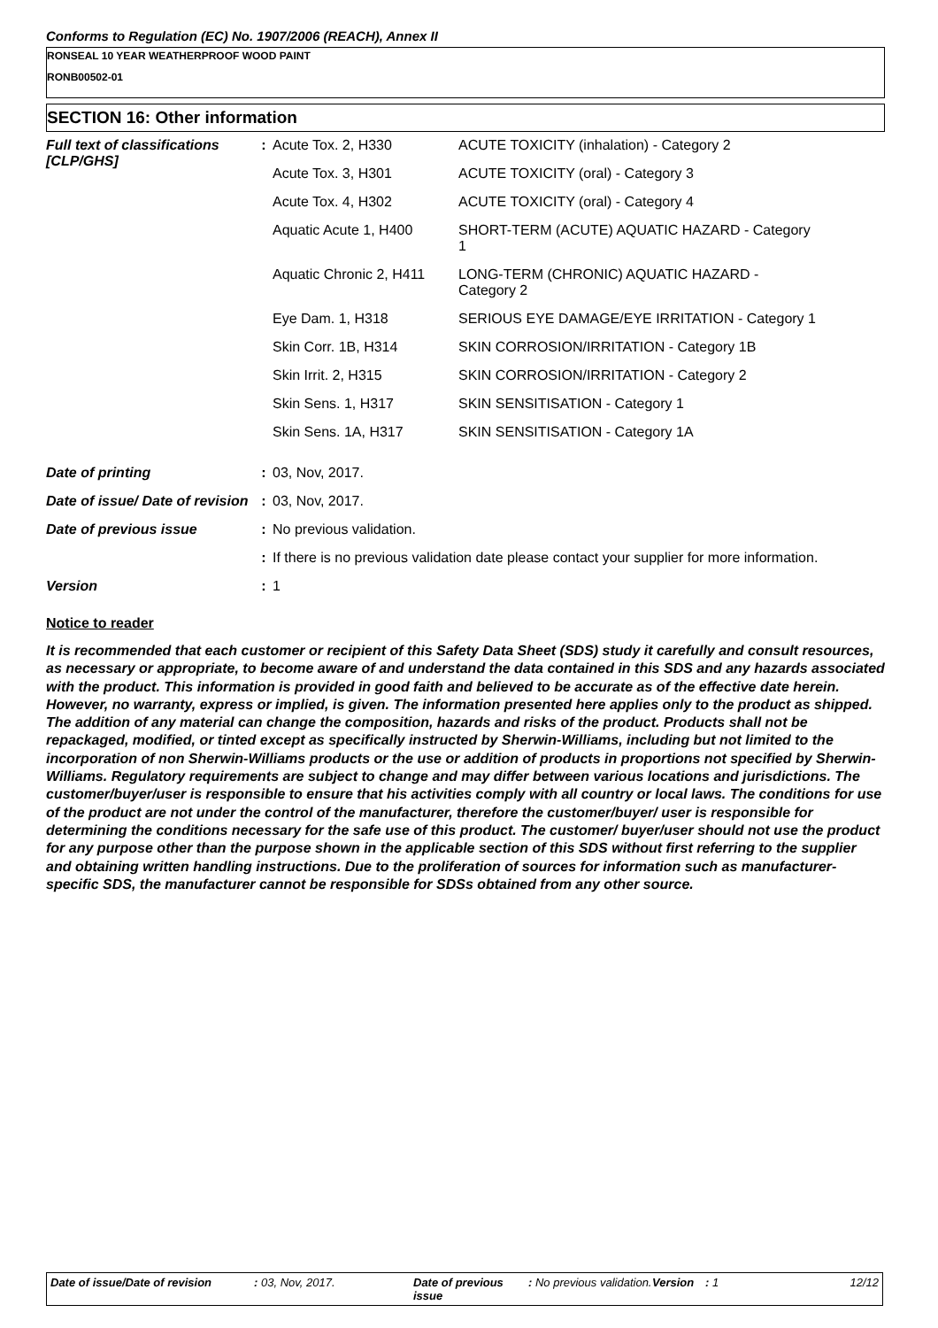Conforms to Regulation (EC) No. 1907/2006 (REACH), Annex II
RONSEAL 10 YEAR WEATHERPROOF WOOD PAINT
RONB00502-01
SECTION 16: Other information
| Full text of classifications [CLP/GHS] | : | / Acute Tox. 2, H330 / ACUTE TOXICITY (inhalation) - Category 2 / / Acute Tox. 3, H301 / ACUTE TOXICITY (oral) - Category 3 / / Acute Tox. 4, H302 / ACUTE TOXICITY (oral) - Category 4 / / Aquatic Acute 1, H400 / SHORT-TERM (ACUTE) AQUATIC HAZARD - Category 1 / / Aquatic Chronic 2, H411 / LONG-TERM (CHRONIC) AQUATIC HAZARD - Category 2 / / Eye Dam. 1, H318 / SERIOUS EYE DAMAGE/EYE IRRITATION - Category 1 / / Skin Corr. 1B, H314 / SKIN CORROSION/IRRITATION - Category 1B / / Skin Irrit. 2, H315 / SKIN CORROSION/IRRITATION - Category 2 / / Skin Sens. 1, H317 / SKIN SENSITISATION - Category 1 / / Skin Sens. 1A, H317 / SKIN SENSITISATION - Category 1A / |
| Date of printing | : | 03, Nov, 2017. |
| Date of issue/ Date of revision | : | 03, Nov, 2017. |
| Date of previous issue | : | No previous validation. |
| | : | If there is no previous validation date please contact your supplier for more information. |
| Version | : | 1 |
Notice to reader
It is recommended that each customer or recipient of this Safety Data Sheet (SDS) study it carefully and consult resources, as necessary or appropriate, to become aware of and understand the data contained in this SDS and any hazards associated with the product. This information is provided in good faith and believed to be accurate as of the effective date herein. However, no warranty, express or implied, is given. The information presented here applies only to the product as shipped. The addition of any material can change the composition, hazards and risks of the product. Products shall not be repackaged, modified, or tinted except as specifically instructed by Sherwin-Williams, including but not limited to the incorporation of non Sherwin-Williams products or the use or addition of products in proportions not specified by Sherwin-Williams. Regulatory requirements are subject to change and may differ between various locations and jurisdictions. The customer/buyer/user is responsible to ensure that his activities comply with all country or local laws. The conditions for use of the product are not under the control of the manufacturer, therefore the customer/buyer/ user is responsible for determining the conditions necessary for the safe use of this product. The customer/ buyer/user should not use the product for any purpose other than the purpose shown in the applicable section of this SDS without first referring to the supplier and obtaining written handling instructions. Due to the proliferation of sources for information such as manufacturer-specific SDS, the manufacturer cannot be responsible for SDSs obtained from any other source.
Date of issue/Date of revision: 03, Nov, 2017. Date of previous issue: No previous validation. Version: 1 12/12